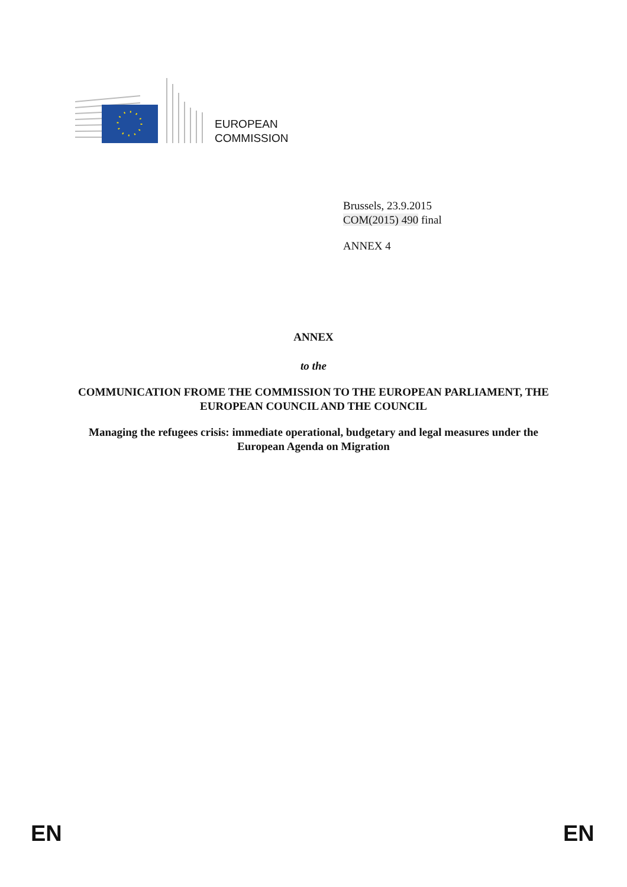EUROPEAN
COMMISSION
Brussels, 23.9.2015
COM(2015) 490 final
ANNEX 4
ANNEX
to the
COMMUNICATION FROME THE COMMISSION TO THE EUROPEAN PARLIAMENT, THE EUROPEAN COUNCIL AND THE COUNCIL
Managing the refugees crisis: immediate operational, budgetary and legal measures under the European Agenda on Migration
EN EN